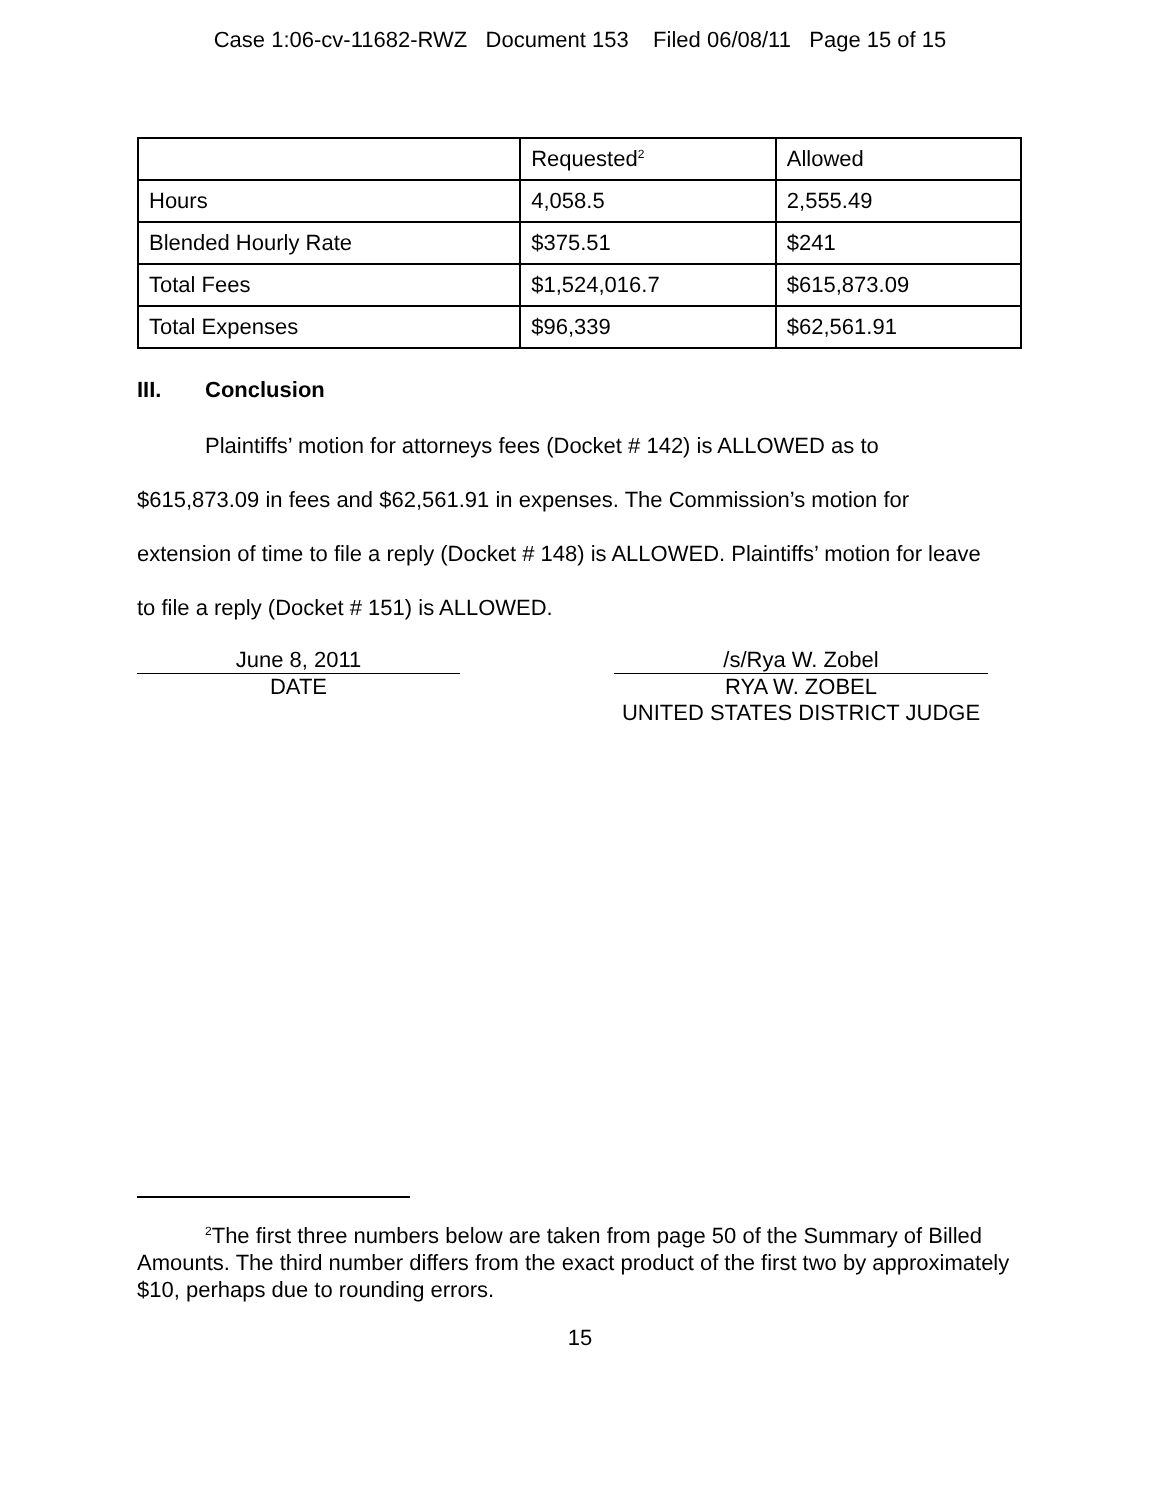Case 1:06-cv-11682-RWZ Document 153 Filed 06/08/11 Page 15 of 15
| | Requested<sup>2</sup> | Allowed |
| Hours | 4,058.5 | 2,555.49 |
| Blended Hourly Rate | $375.51 | $241 |
| Total Fees | $1,524,016.7 | $615,873.09 |
| Total Expenses | $96,339 | $62,561.91 |
III. Conclusion
Plaintiffs’ motion for attorneys fees (Docket # 142) is ALLOWED as to $615,873.09 in fees and $62,561.91 in expenses. The Commission’s motion for extension of time to file a reply (Docket # 148) is ALLOWED. Plaintiffs’ motion for leave to file a reply (Docket # 151) is ALLOWED.
June 8, 2011
DATE
/s/Rya W. Zobel
RYA W. ZOBEL
UNITED STATES DISTRICT JUDGE
<sup>2</sup> The first three numbers below are taken from page 50 of the Summary of Billed Amounts. The third number differs from the exact product of the first two by approximately $10, perhaps due to rounding errors.
15